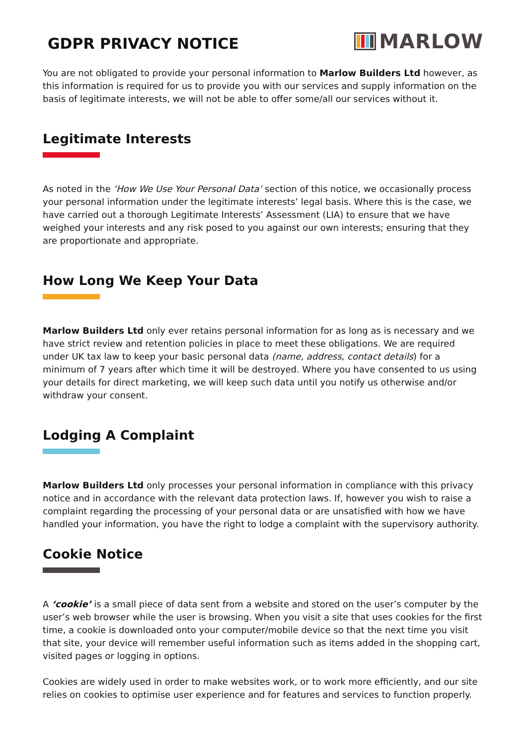GDPR PRIVACY NOTICE
MARLOW
You are not obligated to provide your personal information to Marlow Builders Ltd however, as this information is required for us to provide you with our services and supply information on the basis of legitimate interests, we will not be able to offer some/all our services without it.
Legitimate Interests
As noted in the ‘How We Use Your Personal Data’ section of this notice, we occasionally process your personal information under the legitimate interests’ legal basis. Where this is the case, we have carried out a thorough Legitimate Interests’ Assessment (LIA) to ensure that we have weighed your interests and any risk posed to you against our own interests; ensuring that they are proportionate and appropriate.
How Long We Keep Your Data
Marlow Builders Ltd only ever retains personal information for as long as is necessary and we have strict review and retention policies in place to meet these obligations. We are required under UK tax law to keep your basic personal data (name, address, contact details) for a minimum of 7 years after which time it will be destroyed. Where you have consented to us using your details for direct marketing, we will keep such data until you notify us otherwise and/or withdraw your consent.
Lodging A Complaint
Marlow Builders Ltd only processes your personal information in compliance with this privacy notice and in accordance with the relevant data protection laws. If, however you wish to raise a complaint regarding the processing of your personal data or are unsatisfied with how we have handled your information, you have the right to lodge a complaint with the supervisory authority.
Cookie Notice
A ‘cookie’ is a small piece of data sent from a website and stored on the user’s computer by the user’s web browser while the user is browsing. When you visit a site that uses cookies for the first time, a cookie is downloaded onto your computer/mobile device so that the next time you visit that site, your device will remember useful information such as items added in the shopping cart, visited pages or logging in options.
Cookies are widely used in order to make websites work, or to work more efficiently, and our site relies on cookies to optimise user experience and for features and services to function properly.